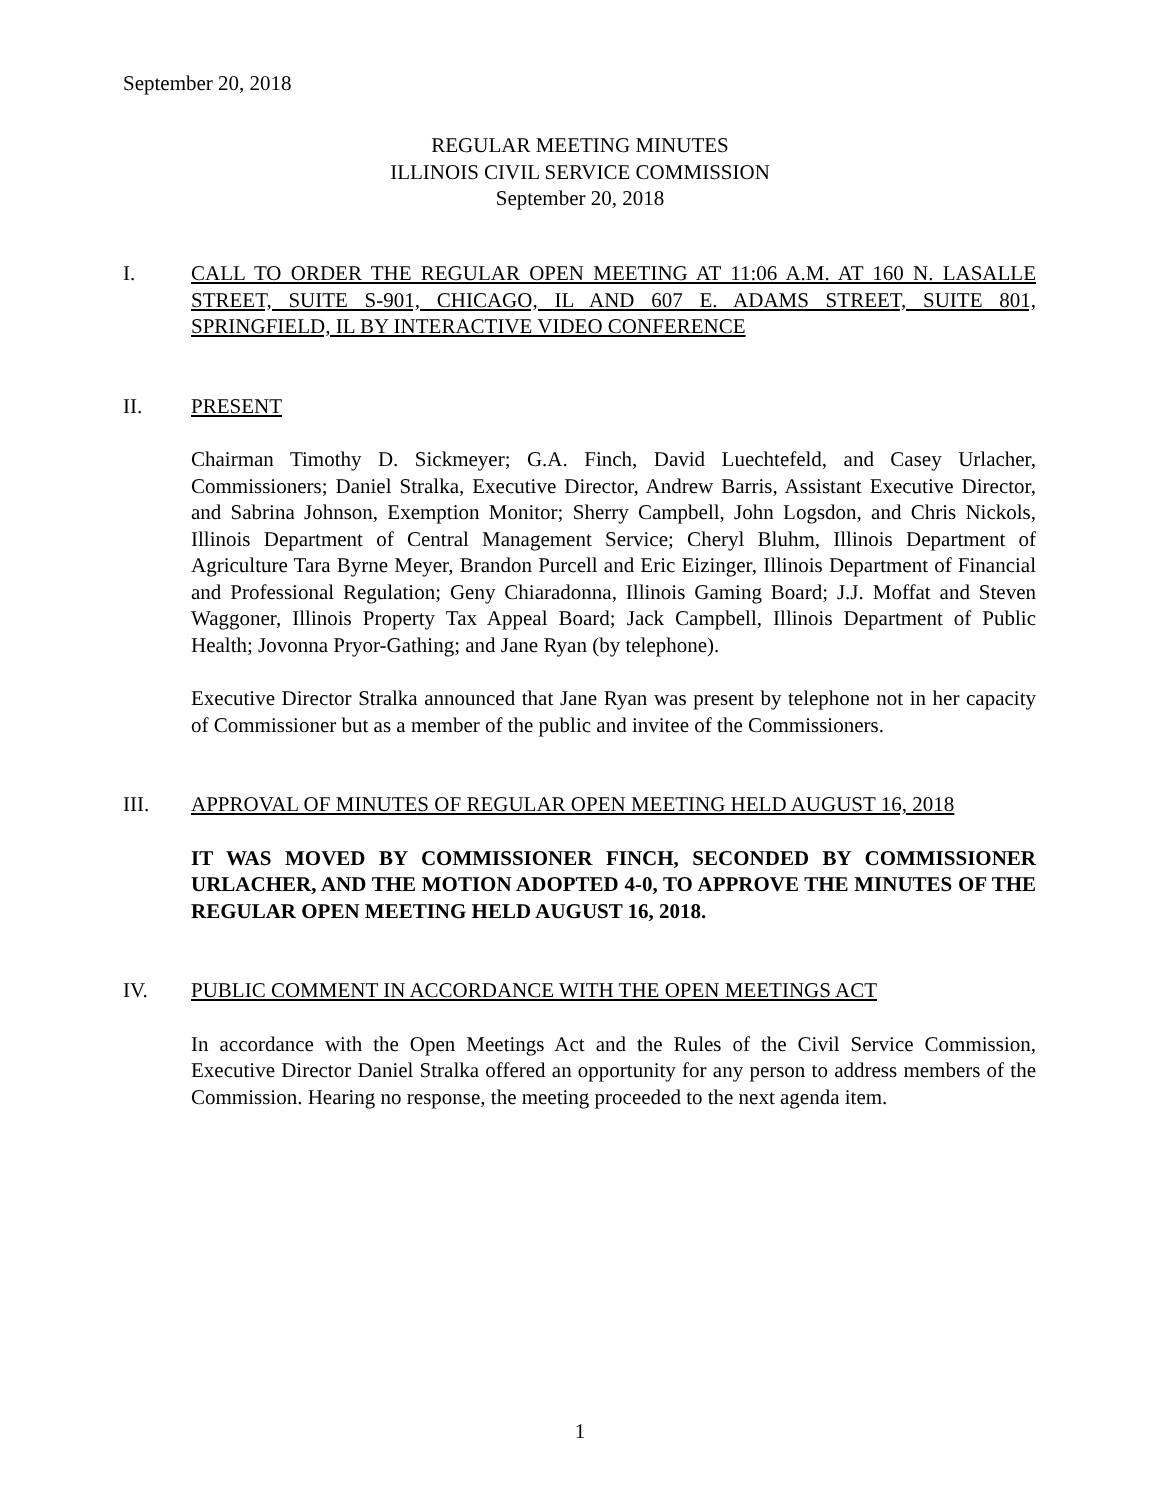September 20, 2018
REGULAR MEETING MINUTES
ILLINOIS CIVIL SERVICE COMMISSION
September 20, 2018
I. CALL TO ORDER THE REGULAR OPEN MEETING AT 11:06 A.M. AT 160 N. LASALLE STREET, SUITE S-901, CHICAGO, IL AND 607 E. ADAMS STREET, SUITE 801, SPRINGFIELD, IL BY INTERACTIVE VIDEO CONFERENCE
II. PRESENT
Chairman Timothy D. Sickmeyer; G.A. Finch, David Luechtefeld, and Casey Urlacher, Commissioners; Daniel Stralka, Executive Director, Andrew Barris, Assistant Executive Director, and Sabrina Johnson, Exemption Monitor; Sherry Campbell, John Logsdon, and Chris Nickols, Illinois Department of Central Management Service; Cheryl Bluhm, Illinois Department of Agriculture Tara Byrne Meyer, Brandon Purcell and Eric Eizinger, Illinois Department of Financial and Professional Regulation; Geny Chiaradonna, Illinois Gaming Board; J.J. Moffat and Steven Waggoner, Illinois Property Tax Appeal Board; Jack Campbell, Illinois Department of Public Health; Jovonna Pryor-Gathing; and Jane Ryan (by telephone).
Executive Director Stralka announced that Jane Ryan was present by telephone not in her capacity of Commissioner but as a member of the public and invitee of the Commissioners.
III. APPROVAL OF MINUTES OF REGULAR OPEN MEETING HELD AUGUST 16, 2018
IT WAS MOVED BY COMMISSIONER FINCH, SECONDED BY COMMISSIONER URLACHER, AND THE MOTION ADOPTED 4-0, TO APPROVE THE MINUTES OF THE REGULAR OPEN MEETING HELD AUGUST 16, 2018.
IV. PUBLIC COMMENT IN ACCORDANCE WITH THE OPEN MEETINGS ACT
In accordance with the Open Meetings Act and the Rules of the Civil Service Commission, Executive Director Daniel Stralka offered an opportunity for any person to address members of the Commission. Hearing no response, the meeting proceeded to the next agenda item.
1